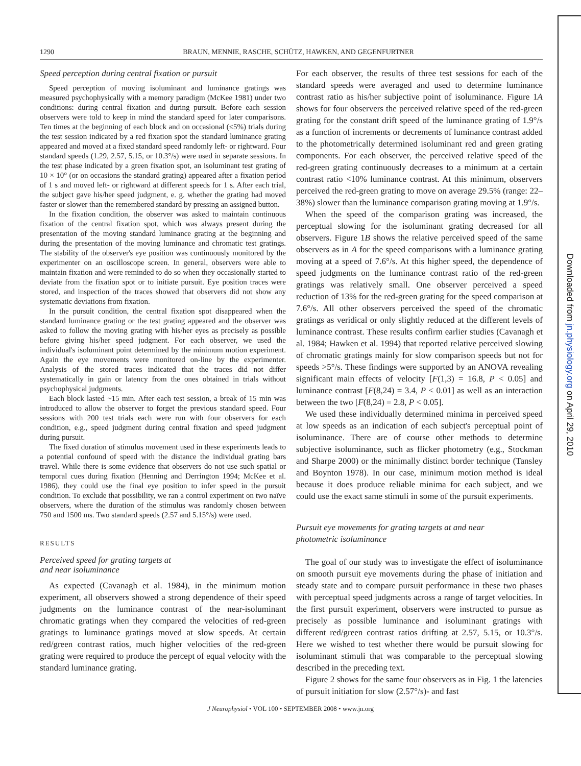1290 BRAUN, MENNIE, RASCHE, SCHÜTZ, HAWKEN, AND GEGENFURTNER
Speed perception during central fixation or pursuit
Speed perception of moving isoluminant and luminance gratings was measured psychophysically with a memory paradigm (McKee 1981) under two conditions: during central fixation and during pursuit. Before each session observers were told to keep in mind the standard speed for later comparisons. Ten times at the beginning of each block and on occasional (≤5%) trials during the test session indicated by a red fixation spot the standard luminance grating appeared and moved at a fixed standard speed randomly left- or rightward. Four standard speeds (1.29, 2.57, 5.15, or 10.3°/s) were used in separate sessions. In the test phase indicated by a green fixation spot, an isoluminant test grating of 10 × 10° (or on occasions the standard grating) appeared after a fixation period of 1 s and moved left- or rightward at different speeds for 1 s. After each trial, the subject gave his/her speed judgment, e. g. whether the grating had moved faster or slower than the remembered standard by pressing an assigned button.
In the fixation condition, the observer was asked to maintain continuous fixation of the central fixation spot, which was always present during the presentation of the moving standard luminance grating at the beginning and during the presentation of the moving luminance and chromatic test gratings. The stability of the observer's eye position was continuously monitored by the experimenter on an oscilloscope screen. In general, observers were able to maintain fixation and were reminded to do so when they occasionally started to deviate from the fixation spot or to initiate pursuit. Eye position traces were stored, and inspection of the traces showed that observers did not show any systematic deviations from fixation.
In the pursuit condition, the central fixation spot disappeared when the standard luminance grating or the test grating appeared and the observer was asked to follow the moving grating with his/her eyes as precisely as possible before giving his/her speed judgment. For each observer, we used the individual's isoluminant point determined by the minimum motion experiment. Again the eye movements were monitored on-line by the experimenter. Analysis of the stored traces indicated that the traces did not differ systematically in gain or latency from the ones obtained in trials without psychophysical judgments.
Each block lasted ~15 min. After each test session, a break of 15 min was introduced to allow the observer to forget the previous standard speed. Four sessions with 200 test trials each were run with four observers for each condition, e.g., speed judgment during central fixation and speed judgment during pursuit.
The fixed duration of stimulus movement used in these experiments leads to a potential confound of speed with the distance the individual grating bars travel. While there is some evidence that observers do not use such spatial or temporal cues during fixation (Henning and Derrington 1994; McKee et al. 1986), they could use the final eye position to infer speed in the pursuit condition. To exclude that possibility, we ran a control experiment on two naïve observers, where the duration of the stimulus was randomly chosen between 750 and 1500 ms. Two standard speeds (2.57 and 5.15°/s) were used.
RESULTS
Perceived speed for grating targets at
and near isoluminance
As expected (Cavanagh et al. 1984), in the minimum motion experiment, all observers showed a strong dependence of their speed judgments on the luminance contrast of the near-isoluminant chromatic gratings when they compared the velocities of red-green gratings to luminance gratings moved at slow speeds. At certain red/green contrast ratios, much higher velocities of the red-green grating were required to produce the percept of equal velocity with the standard luminance grating.
For each observer, the results of three test sessions for each of the standard speeds were averaged and used to determine luminance contrast ratio as his/her subjective point of isoluminance. Figure 1A shows for four observers the perceived relative speed of the red-green grating for the constant drift speed of the luminance grating of 1.9°/s as a function of increments or decrements of luminance contrast added to the photometrically determined isoluminant red and green grating components. For each observer, the perceived relative speed of the red-green grating continuously decreases to a minimum at a certain contrast ratio <10% luminance contrast. At this minimum, observers perceived the red-green grating to move on average 29.5% (range: 22–38%) slower than the luminance comparison grating moving at 1.9°/s.
When the speed of the comparison grating was increased, the perceptual slowing for the isoluminant grating decreased for all observers. Figure 1B shows the relative perceived speed of the same observers as in A for the speed comparisons with a luminance grating moving at a speed of 7.6°/s. At this higher speed, the dependence of speed judgments on the luminance contrast ratio of the red-green gratings was relatively small. One observer perceived a speed reduction of 13% for the red-green grating for the speed comparison at 7.6°/s. All other observers perceived the speed of the chromatic gratings as veridical or only slightly reduced at the different levels of luminance contrast. These results confirm earlier studies (Cavanagh et al. 1984; Hawken et al. 1994) that reported relative perceived slowing of chromatic gratings mainly for slow comparison speeds but not for speeds >5°/s. These findings were supported by an ANOVA revealing significant main effects of velocity [F(1,3) = 16.8, P < 0.05] and luminance contrast [F(8,24) = 3.4, P < 0.01] as well as an interaction between the two [F(8,24) = 2.8, P < 0.05].
We used these individually determined minima in perceived speed at low speeds as an indication of each subject's perceptual point of isoluminance. There are of course other methods to determine subjective isoluminance, such as flicker photometry (e.g., Stockman and Sharpe 2000) or the minimally distinct border technique (Tansley and Boynton 1978). In our case, minimum motion method is ideal because it does produce reliable minima for each subject, and we could use the exact same stimuli in some of the pursuit experiments.
Pursuit eye movements for grating targets at and near
photometric isoluminance
The goal of our study was to investigate the effect of isoluminance on smooth pursuit eye movements during the phase of initiation and steady state and to compare pursuit performance in these two phases with perceptual speed judgments across a range of target velocities. In the first pursuit experiment, observers were instructed to pursue as precisely as possible luminance and isoluminant gratings with different red/green contrast ratios drifting at 2.57, 5.15, or 10.3°/s. Here we wished to test whether there would be pursuit slowing for isoluminant stimuli that was comparable to the perceptual slowing described in the preceding text.
Figure 2 shows for the same four observers as in Fig. 1 the latencies of pursuit initiation for slow (2.57°/s)- and fast
J Neurophysiol • VOL 100 • SEPTEMBER 2008 • www.jn.org
Downloaded from jn.physiology.org on April 29, 2010